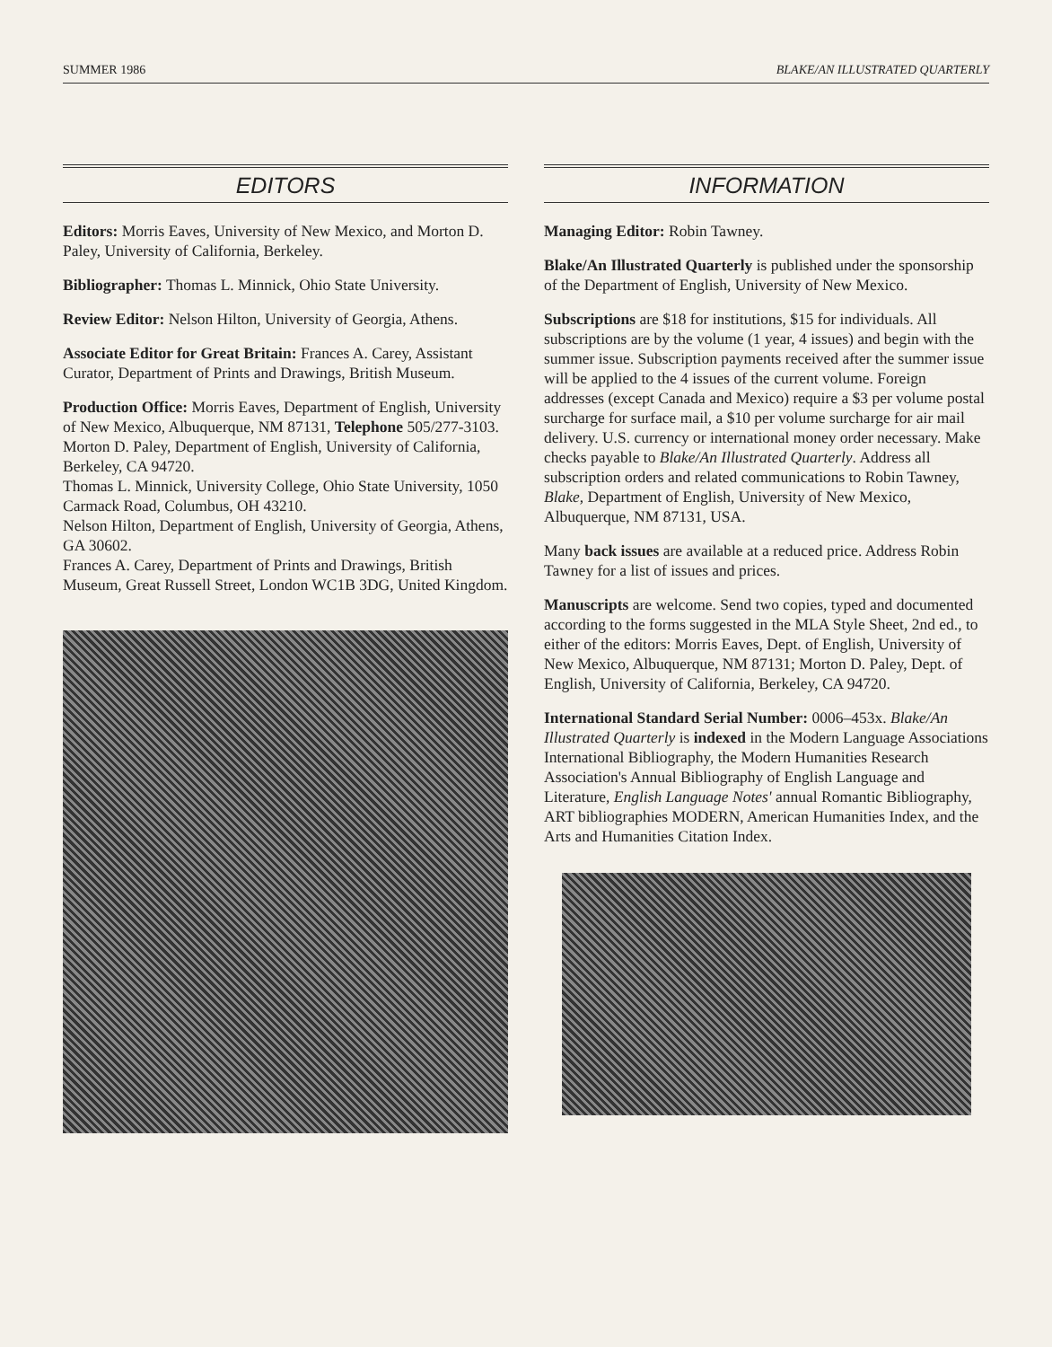SUMMER 1986 BLAKE/AN ILLUSTRATED QUARTERLY
EDITORS
Editors: Morris Eaves, University of New Mexico, and Morton D. Paley, University of California, Berkeley.
Bibliographer: Thomas L. Minnick, Ohio State University.
Review Editor: Nelson Hilton, University of Georgia, Athens.
Associate Editor for Great Britain: Frances A. Carey, Assistant Curator, Department of Prints and Drawings, British Museum.
Production Office: Morris Eaves, Department of English, University of New Mexico, Albuquerque, NM 87131, Telephone 505/277-3103.
Morton D. Paley, Department of English, University of California, Berkeley, CA 94720.
Thomas L. Minnick, University College, Ohio State University, 1050 Carmack Road, Columbus, OH 43210.
Nelson Hilton, Department of English, University of Georgia, Athens, GA 30602.
Frances A. Carey, Department of Prints and Drawings, British Museum, Great Russell Street, London WC1B 3DG, United Kingdom.
INFORMATION
Managing Editor: Robin Tawney.
Blake/An Illustrated Quarterly is published under the sponsorship of the Department of English, University of New Mexico.
Subscriptions are $18 for institutions, $15 for individuals. All subscriptions are by the volume (1 year, 4 issues) and begin with the summer issue. Subscription payments received after the summer issue will be applied to the 4 issues of the current volume. Foreign addresses (except Canada and Mexico) require a $3 per volume postal surcharge for surface mail, a $10 per volume surcharge for air mail delivery. U.S. currency or international money order necessary. Make checks payable to Blake/An Illustrated Quarterly. Address all subscription orders and related communications to Robin Tawney, Blake, Department of English, University of New Mexico, Albuquerque, NM 87131, USA.
Many back issues are available at a reduced price. Address Robin Tawney for a list of issues and prices.
Manuscripts are welcome. Send two copies, typed and documented according to the forms suggested in the MLA Style Sheet, 2nd ed., to either of the editors: Morris Eaves, Dept. of English, University of New Mexico, Albuquerque, NM 87131; Morton D. Paley, Dept. of English, University of California, Berkeley, CA 94720.
International Standard Serial Number: 0006–453x. Blake/An Illustrated Quarterly is indexed in the Modern Language Associations International Bibliography, the Modern Humanities Research Association's Annual Bibliography of English Language and Literature, English Language Notes' annual Romantic Bibliography, ART bibliographies MODERN, American Humanities Index, and the Arts and Humanities Citation Index.